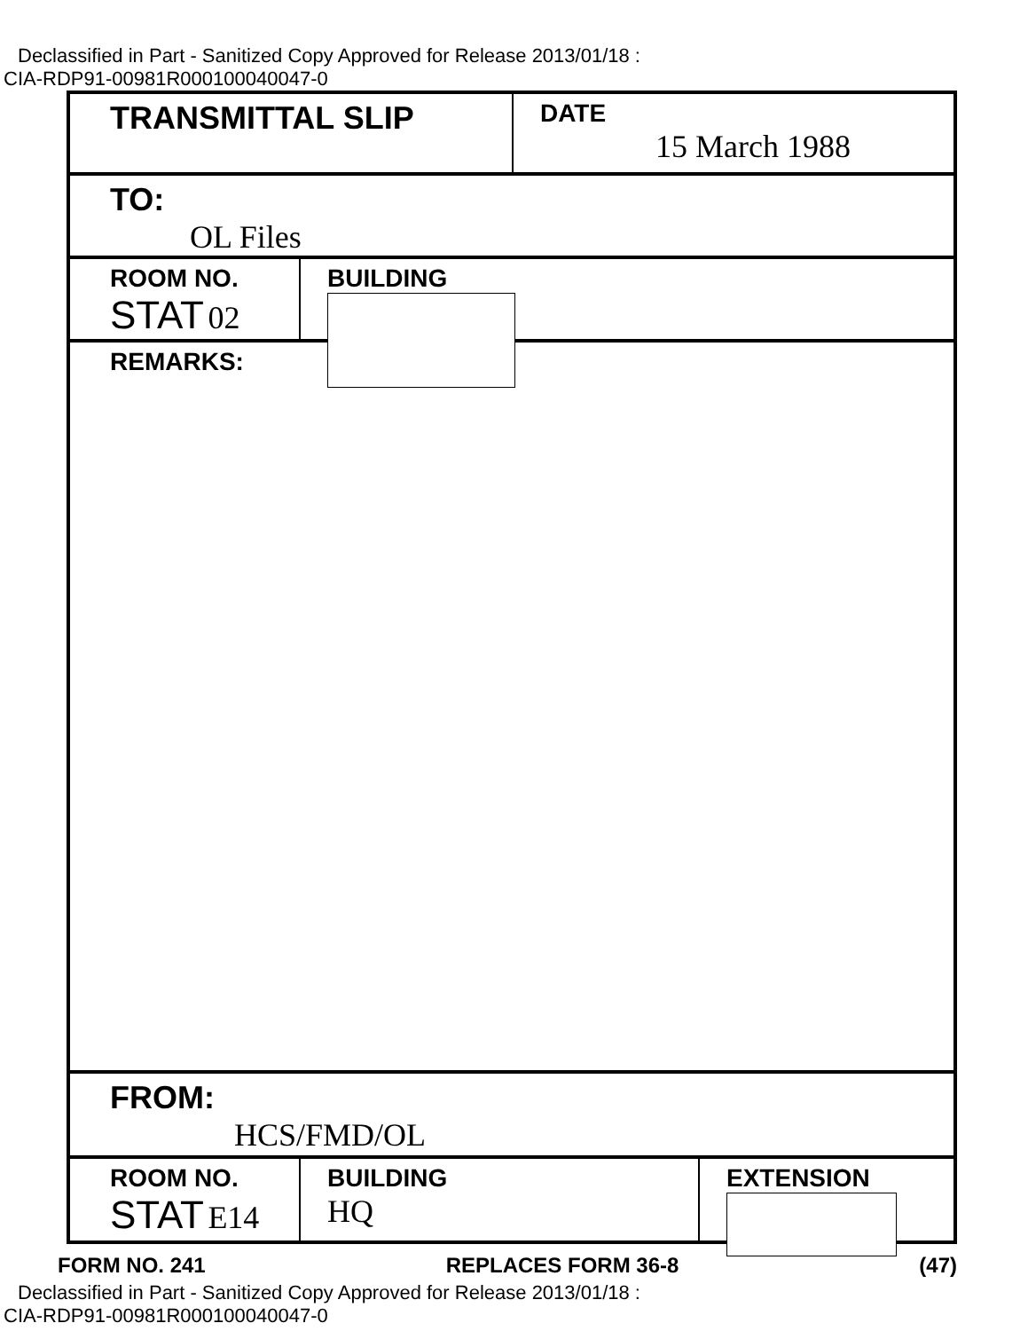Declassified in Part - Sanitized Copy Approved for Release 2013/01/18 :
CIA-RDP91-00981R000100040047-0
TRANSMITTAL SLIP
DATE
15 March 1988
TO:
OL Files
ROOM NO.
STAT 02
BUILDING
REMARKS:
FROM:
HCS/FMD/OL
ROOM NO.
STAT E14
BUILDING
HQ
EXTENSION
FORM NO. 241 REPLACES FORM 36-8 (47)
Declassified in Part - Sanitized Copy Approved for Release 2013/01/18 :
CIA-RDP91-00981R000100040047-0